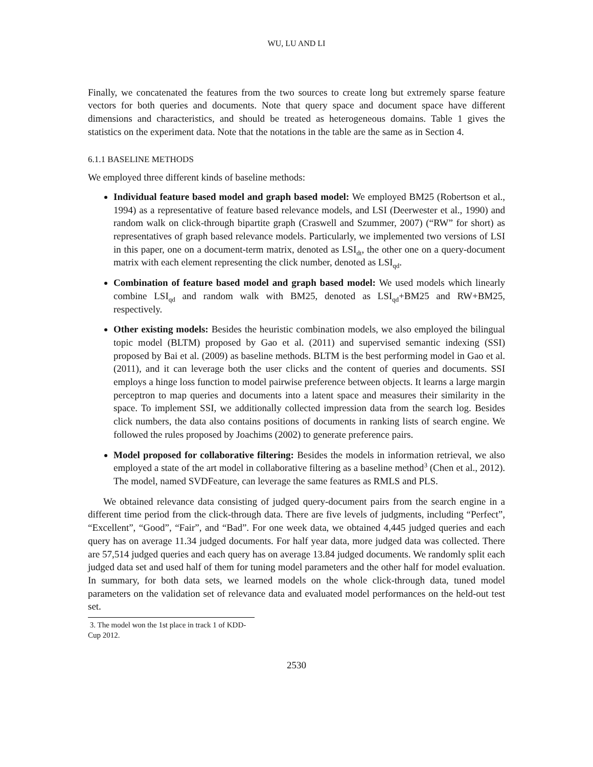WU, LU AND LI
Finally, we concatenated the features from the two sources to create long but extremely sparse feature vectors for both queries and documents. Note that query space and document space have different dimensions and characteristics, and should be treated as heterogeneous domains. Table 1 gives the statistics on the experiment data. Note that the notations in the table are the same as in Section 4.
6.1.1 BASELINE METHODS
We employed three different kinds of baseline methods:
Individual feature based model and graph based model: We employed BM25 (Robertson et al., 1994) as a representative of feature based relevance models, and LSI (Deerwester et al., 1990) and random walk on click-through bipartite graph (Craswell and Szummer, 2007) (“RW” for short) as representatives of graph based relevance models. Particularly, we implemented two versions of LSI in this paper, one on a document-term matrix, denoted as LSI<sub>dt</sub>, the other one on a query-document matrix with each element representing the click number, denoted as LSI<sub>qd</sub>.
Combination of feature based model and graph based model: We used models which linearly combine LSI<sub>qd</sub> and random walk with BM25, denoted as LSI<sub>qd</sub>+BM25 and RW+BM25, respectively.
Other existing models: Besides the heuristic combination models, we also employed the bilingual topic model (BLTM) proposed by Gao et al. (2011) and supervised semantic indexing (SSI) proposed by Bai et al. (2009) as baseline methods. BLTM is the best performing model in Gao et al. (2011), and it can leverage both the user clicks and the content of queries and documents. SSI employs a hinge loss function to model pairwise preference between objects. It learns a large margin perceptron to map queries and documents into a latent space and measures their similarity in the space. To implement SSI, we additionally collected impression data from the search log. Besides click numbers, the data also contains positions of documents in ranking lists of search engine. We followed the rules proposed by Joachims (2002) to generate preference pairs.
Model proposed for collaborative filtering: Besides the models in information retrieval, we also employed a state of the art model in collaborative filtering as a baseline method<sup>3</sup> (Chen et al., 2012). The model, named SVDFeature, can leverage the same features as RMLS and PLS.
We obtained relevance data consisting of judged query-document pairs from the search engine in a different time period from the click-through data. There are five levels of judgments, including “Perfect”, “Excellent”, “Good”, “Fair”, and “Bad”. For one week data, we obtained 4,445 judged queries and each query has on average 11.34 judged documents. For half year data, more judged data was collected. There are 57,514 judged queries and each query has on average 13.84 judged documents. We randomly split each judged data set and used half of them for tuning model parameters and the other half for model evaluation. In summary, for both data sets, we learned models on the whole click-through data, tuned model parameters on the validation set of relevance data and evaluated model performances on the held-out test set.
3. The model won the 1st place in track 1 of KDD-Cup 2012.
2530